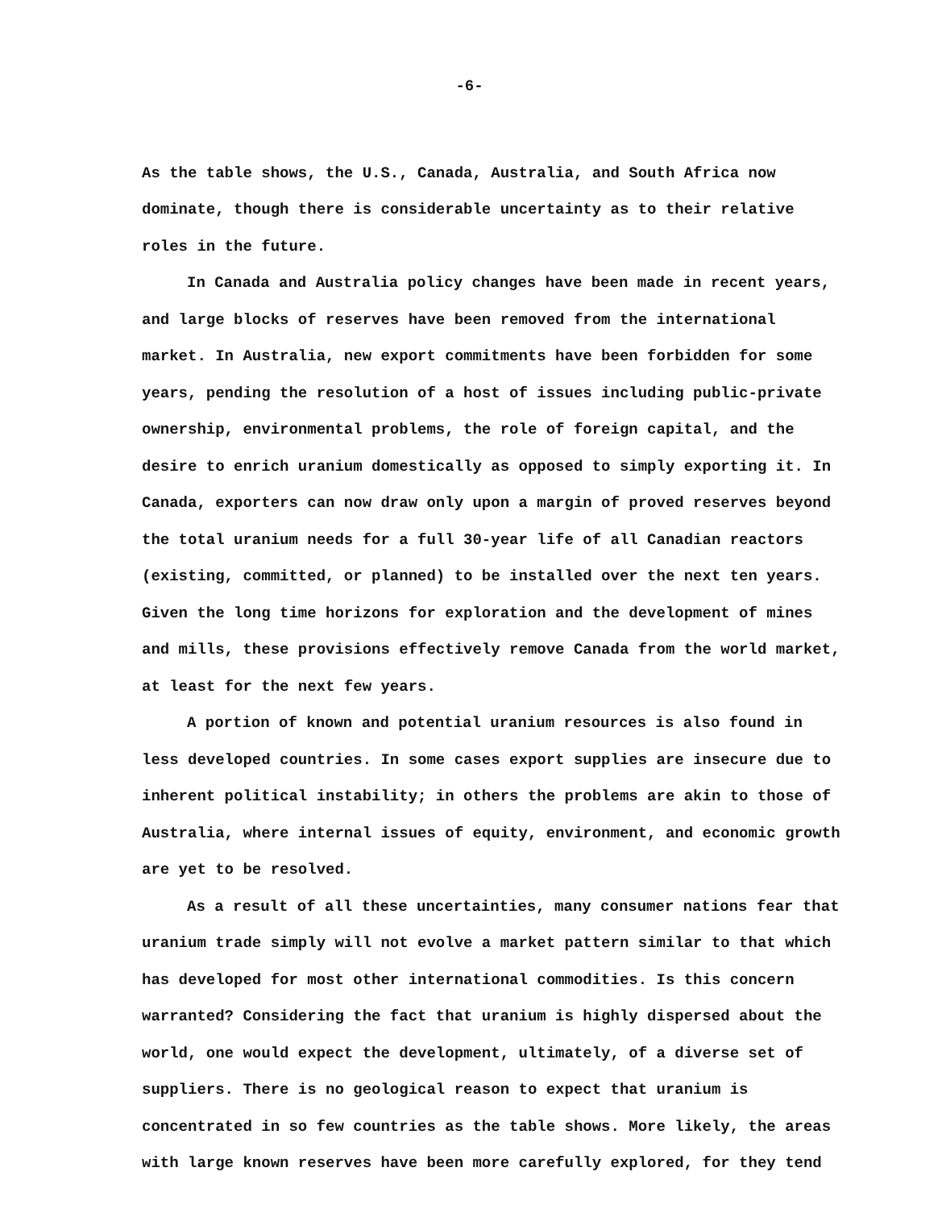-6-
As the table shows, the U.S., Canada, Australia, and South Africa now dominate, though there is considerable uncertainty as to their relative roles in the future.
In Canada and Australia policy changes have been made in recent years, and large blocks of reserves have been removed from the international market. In Australia, new export commitments have been forbidden for some years, pending the resolution of a host of issues including public-private ownership, environmental problems, the role of foreign capital, and the desire to enrich uranium domestically as opposed to simply exporting it. In Canada, exporters can now draw only upon a margin of proved reserves beyond the total uranium needs for a full 30-year life of all Canadian reactors (existing, committed, or planned) to be installed over the next ten years. Given the long time horizons for exploration and the development of mines and mills, these provisions effectively remove Canada from the world market, at least for the next few years.
A portion of known and potential uranium resources is also found in less developed countries. In some cases export supplies are insecure due to inherent political instability; in others the problems are akin to those of Australia, where internal issues of equity, environment, and economic growth are yet to be resolved.
As a result of all these uncertainties, many consumer nations fear that uranium trade simply will not evolve a market pattern similar to that which has developed for most other international commodities. Is this concern warranted? Considering the fact that uranium is highly dispersed about the world, one would expect the development, ultimately, of a diverse set of suppliers. There is no geological reason to expect that uranium is concentrated in so few countries as the table shows. More likely, the areas with large known reserves have been more carefully explored, for they tend